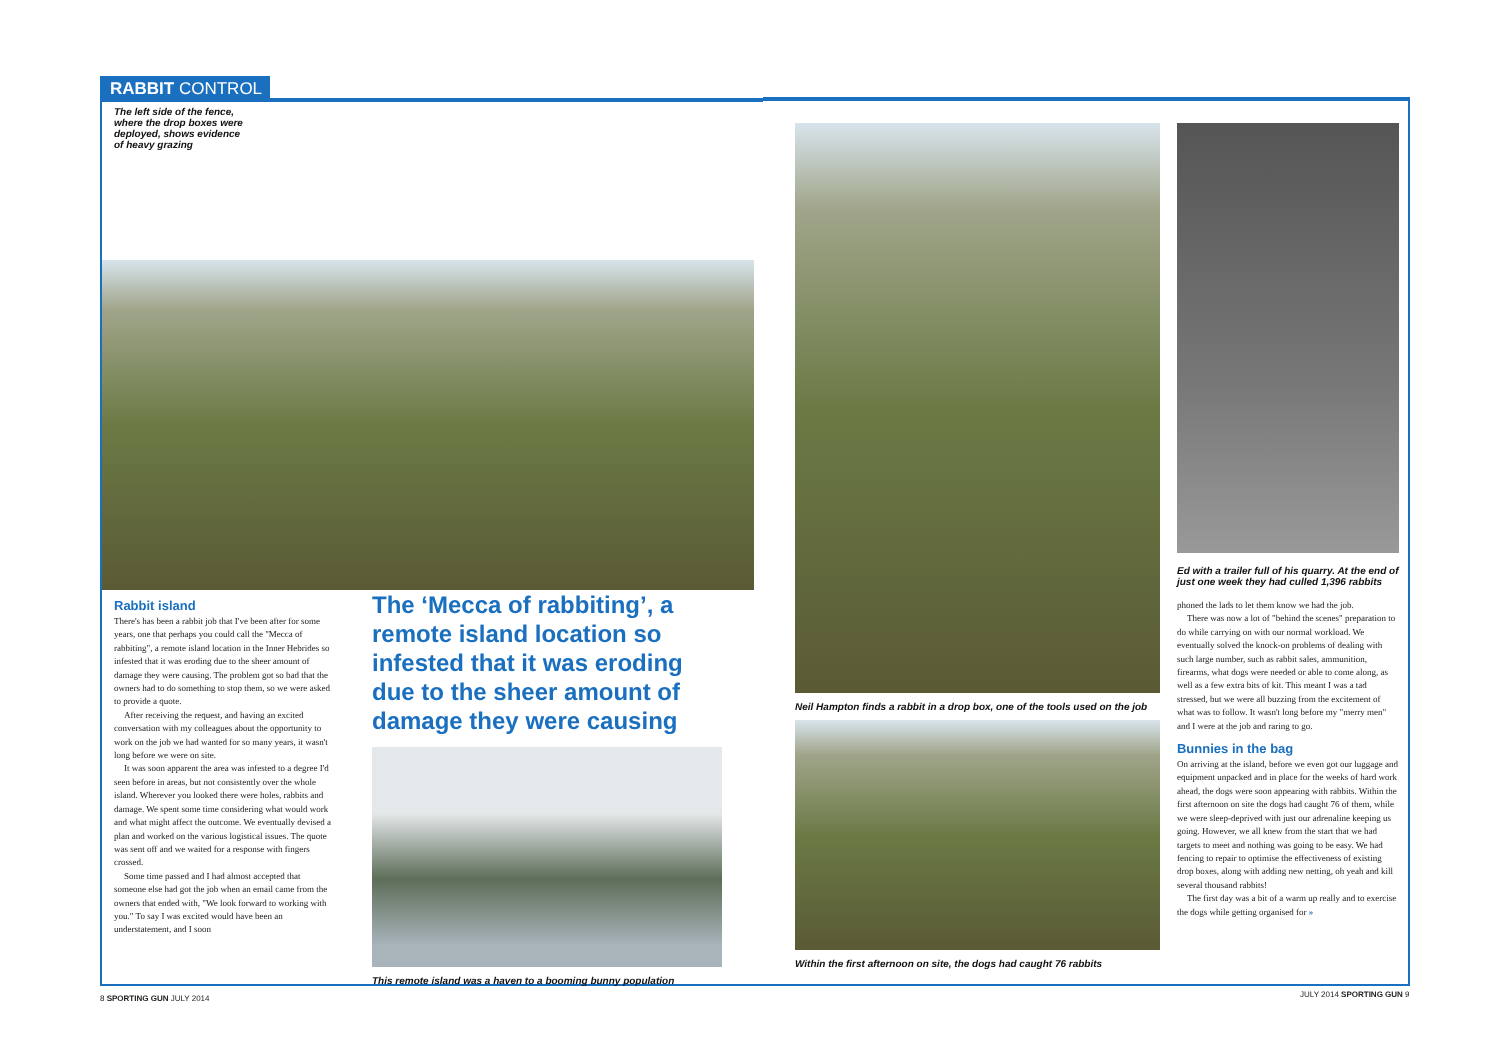RABBIT CONTROL
The left side of the fence, where the drop boxes were deployed, shows evidence of heavy grazing
Rabbit island
There's has been a rabbit job that I've been after for some years, one that perhaps you could call the "Mecca of rabbiting", a remote island location in the Inner Hebrides so infested that it was eroding due to the sheer amount of damage they were causing. The problem got so bad that the owners had to do something to stop them, so we were asked to provide a quote.
After receiving the request, and having an excited conversation with my colleagues about the opportunity to work on the job we had wanted for so many years, it wasn't long before we were on site.
It was soon apparent the area was infested to a degree I'd seen before in areas, but not consistently over the whole island. Wherever you looked there were holes, rabbits and damage. We spent some time considering what would work and what might affect the outcome. We eventually devised a plan and worked on the various logistical issues. The quote was sent off and we waited for a response with fingers crossed.
Some time passed and I had almost accepted that someone else had got the job when an email came from the owners that ended with, "We look forward to working with you." To say I was excited would have been an understatement, and I soon
The ‘Mecca of rabbiting’, a remote island location so infested that it was eroding due to the sheer amount of damage they were causing
This remote island was a haven to a booming bunny population
Neil Hampton finds a rabbit in a drop box, one of the tools used on the job
Within the first afternoon on site, the dogs had caught 76 rabbits
Ed with a trailer full of his quarry. At the end of just one week they had culled 1,396 rabbits
phoned the lads to let them know we had the job.
There was now a lot of "behind the scenes" preparation to do while carrying on with our normal workload. We eventually solved the knock-on problems of dealing with such large number, such as rabbit sales, ammunition, firearms, what dogs were needed or able to come along, as well as a few extra bits of kit. This meant I was a tad stressed, but we were all buzzing from the excitement of what was to follow. It wasn't long before my "merry men" and I were at the job and raring to go.
Bunnies in the bag
On arriving at the island, before we even got our luggage and equipment unpacked and in place for the weeks of hard work ahead, the dogs were soon appearing with rabbits. Within the first afternoon on site the dogs had caught 76 of them, while we were sleep-deprived with just our adrenaline keeping us going. However, we all knew from the start that we had targets to meet and nothing was going to be easy. We had fencing to repair to optimise the effectiveness of existing drop boxes, along with adding new netting, oh yeah and kill several thousand rabbits!
The first day was a bit of a warm up really and to exercise the dogs while getting organised for »
8 SPORTING GUN JULY 2014 JULY 2014 SPORTING GUN 9